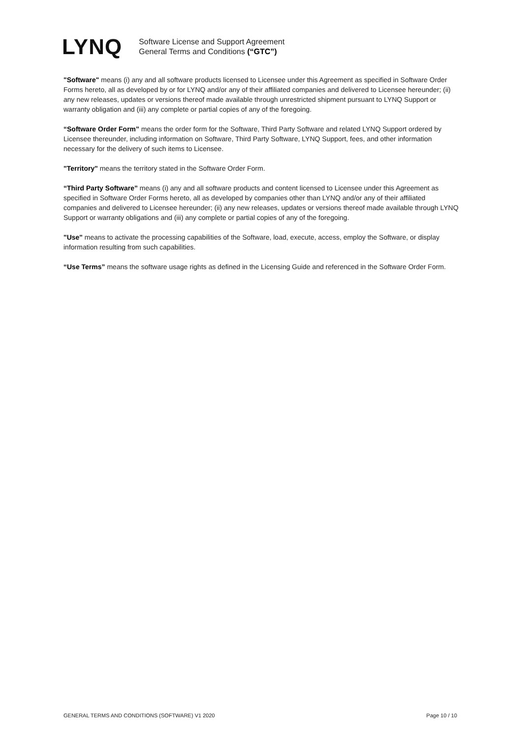LYNQ
Software License and Support Agreement
General Terms and Conditions (“GTC”)
"Software" means (i) any and all software products licensed to Licensee under this Agreement as specified in Software Order Forms hereto, all as developed by or for LYNQ and/or any of their affiliated companies and delivered to Licensee hereunder; (ii) any new releases, updates or versions thereof made available through unrestricted shipment pursuant to LYNQ Support or warranty obligation and (iii) any complete or partial copies of any of the foregoing.
“Software Order Form” means the order form for the Software, Third Party Software and related LYNQ Support ordered by Licensee thereunder, including information on Software, Third Party Software, LYNQ Support, fees, and other information necessary for the delivery of such items to Licensee.
"Territory" means the territory stated in the Software Order Form.
“Third Party Software” means (i) any and all software products and content licensed to Licensee under this Agreement as specified in Software Order Forms hereto, all as developed by companies other than LYNQ and/or any of their affiliated companies and delivered to Licensee hereunder; (ii) any new releases, updates or versions thereof made available through LYNQ Support or warranty obligations and (iii) any complete or partial copies of any of the foregoing.
"Use" means to activate the processing capabilities of the Software, load, execute, access, employ the Software, or display information resulting from such capabilities.
“Use Terms” means the software usage rights as defined in the Licensing Guide and referenced in the Software Order Form.
GENERAL TERMS AND CONDITIONS (SOFTWARE) V1 2020 Page 10 / 10